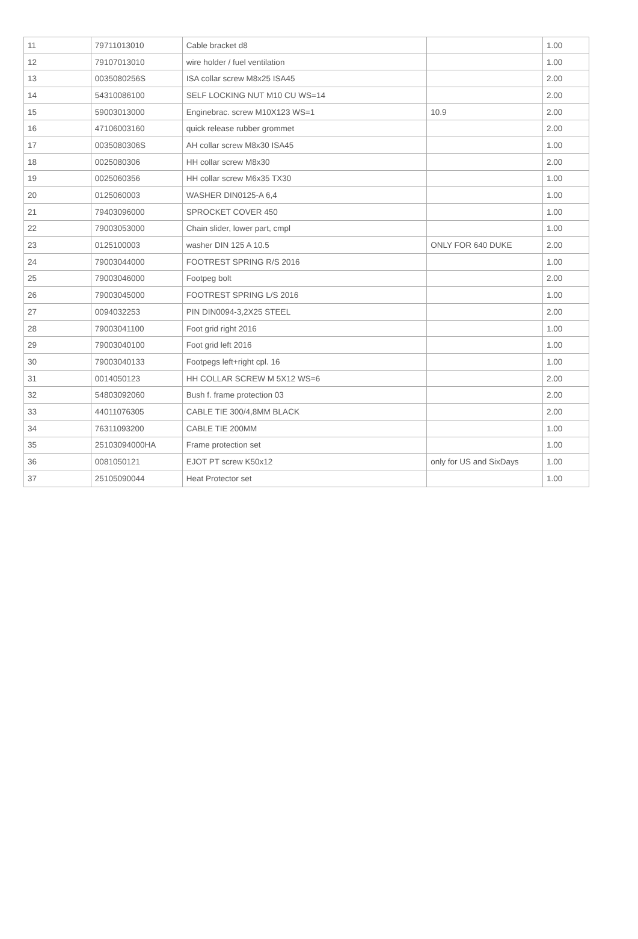| 11 | 79711013010 | Cable bracket d8 | | 1.00 |
| 12 | 79107013010 | wire holder / fuel ventilation | | 1.00 |
| 13 | 0035080256S | ISA collar screw M8x25 ISA45 | | 2.00 |
| 14 | 54310086100 | SELF LOCKING NUT M10 CU WS=14 | | 2.00 |
| 15 | 59003013000 | Enginebrac. screw M10X123 WS=1 | 10.9 | 2.00 |
| 16 | 47106003160 | quick release rubber grommet | | 2.00 |
| 17 | 0035080306S | AH collar screw M8x30 ISA45 | | 1.00 |
| 18 | 0025080306 | HH collar screw M8x30 | | 2.00 |
| 19 | 0025060356 | HH collar screw M6x35 TX30 | | 1.00 |
| 20 | 0125060003 | WASHER DIN0125-A 6,4 | | 1.00 |
| 21 | 79403096000 | SPROCKET COVER 450 | | 1.00 |
| 22 | 79003053000 | Chain slider, lower part, cmpl | | 1.00 |
| 23 | 0125100003 | washer DIN 125 A 10.5 | ONLY FOR 640 DUKE | 2.00 |
| 24 | 79003044000 | FOOTREST SPRING R/S 2016 | | 1.00 |
| 25 | 79003046000 | Footpeg bolt | | 2.00 |
| 26 | 79003045000 | FOOTREST SPRING L/S 2016 | | 1.00 |
| 27 | 0094032253 | PIN DIN0094-3,2X25 STEEL | | 2.00 |
| 28 | 79003041100 | Foot grid right 2016 | | 1.00 |
| 29 | 79003040100 | Foot grid left 2016 | | 1.00 |
| 30 | 79003040133 | Footpegs left+right cpl. 16 | | 1.00 |
| 31 | 0014050123 | HH COLLAR SCREW M 5X12 WS=6 | | 2.00 |
| 32 | 54803092060 | Bush f. frame protection 03 | | 2.00 |
| 33 | 44011076305 | CABLE TIE 300/4,8MM BLACK | | 2.00 |
| 34 | 76311093200 | CABLE TIE 200MM | | 1.00 |
| 35 | 25103094000HA | Frame protection set | | 1.00 |
| 36 | 0081050121 | EJOT PT screw K50x12 | only for US and SixDays | 1.00 |
| 37 | 25105090044 | Heat Protector set | | 1.00 |